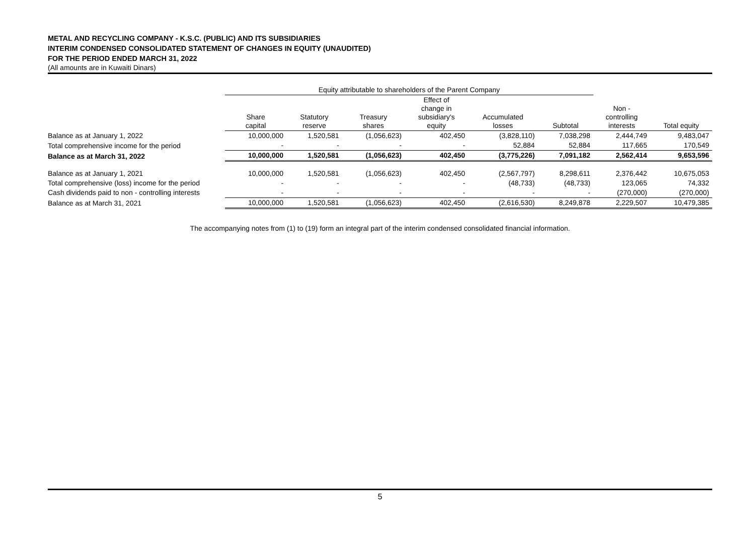METAL AND RECYCLING COMPANY - K.S.C. (PUBLIC) AND ITS SUBSIDIARIES
INTERIM CONDENSED CONSOLIDATED STATEMENT OF CHANGES IN EQUITY (UNAUDITED)
FOR THE PERIOD ENDED MARCH 31, 2022
(All amounts are in Kuwaiti Dinars)
| | Equity attributable to shareholders of the Parent Company | | | | | | | |
| --- | --- | --- | --- | --- | --- | --- | --- | --- |
| | Share capital | Statutory reserve | Treasury shares | Effect of change in subsidiary's equity | Accumulated losses | Subtotal | Non - controlling interests | Total equity |
| Balance as at January 1, 2022 | 10,000,000 | 1,520,581 | (1,056,623) | 402,450 | (3,828,110) | 7,038,298 | 2,444,749 | 9,483,047 |
| Total comprehensive income for the period | - | - | - | - | 52,884 | 52,884 | 117,665 | 170,549 |
| Balance as at March 31, 2022 | 10,000,000 | 1,520,581 | (1,056,623) | 402,450 | (3,775,226) | 7,091,182 | 2,562,414 | 9,653,596 |
| Balance as at January 1, 2021 | 10,000,000 | 1,520,581 | (1,056,623) | 402,450 | (2,567,797) | 8,298,611 | 2,376,442 | 10,675,053 |
| Total comprehensive (loss) income for the period | - | - | - | - | (48,733) | (48,733) | 123,065 | 74,332 |
| Cash dividends paid to non - controlling interests | - | - | - | - | - | - | (270,000) | (270,000) |
| Balance as at March 31, 2021 | 10,000,000 | 1,520,581 | (1,056,623) | 402,450 | (2,616,530) | 8,249,878 | 2,229,507 | 10,479,385 |
The accompanying notes from (1) to (19) form an integral part of the interim condensed consolidated financial information.
5